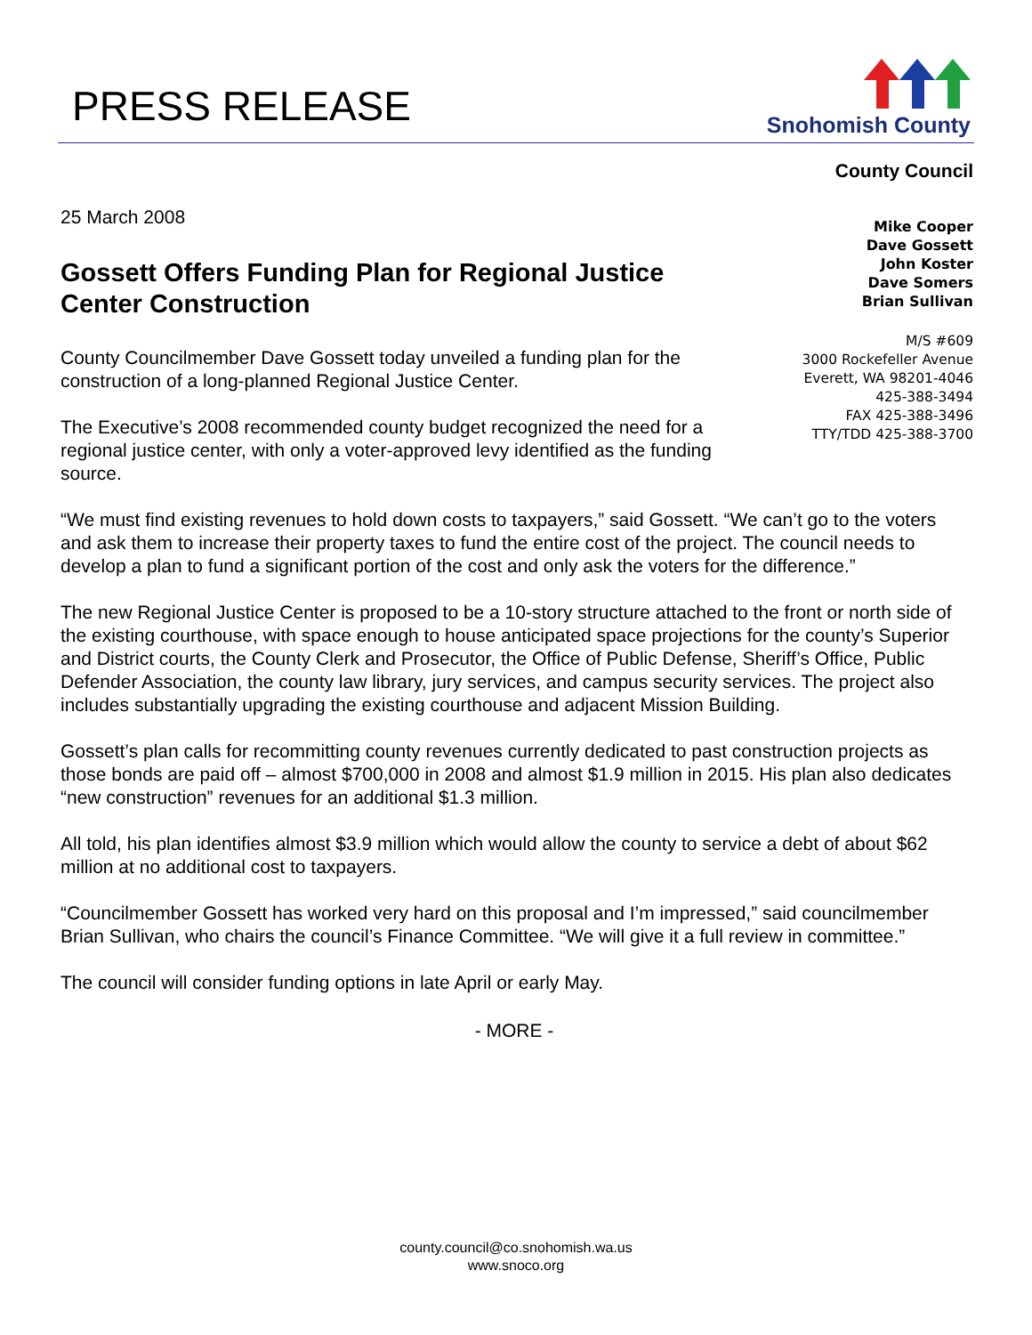PRESS RELEASE
Snohomish County
County Council
Mike Cooper
Dave Gossett
John Koster
Dave Somers
Brian Sullivan
M/S #609
3000 Rockefeller Avenue
Everett, WA 98201-4046
425-388-3494
FAX 425-388-3496
TTY/TDD 425-388-3700
25 March 2008
Gossett Offers Funding Plan for Regional Justice Center Construction
County Councilmember Dave Gossett today unveiled a funding plan for the construction of a long-planned Regional Justice Center.
The Executive’s 2008 recommended county budget recognized the need for a regional justice center, with only a voter-approved levy identified as the funding source.
“We must find existing revenues to hold down costs to taxpayers,” said Gossett. “We can’t go to the voters and ask them to increase their property taxes to fund the entire cost of the project. The council needs to develop a plan to fund a significant portion of the cost and only ask the voters for the difference.”
The new Regional Justice Center is proposed to be a 10-story structure attached to the front or north side of the existing courthouse, with space enough to house anticipated space projections for the county’s Superior and District courts, the County Clerk and Prosecutor, the Office of Public Defense, Sheriff’s Office, Public Defender Association, the county law library, jury services, and campus security services. The project also includes substantially upgrading the existing courthouse and adjacent Mission Building.
Gossett’s plan calls for recommitting county revenues currently dedicated to past construction projects as those bonds are paid off – almost $700,000 in 2008 and almost $1.9 million in 2015. His plan also dedicates “new construction” revenues for an additional $1.3 million.
All told, his plan identifies almost $3.9 million which would allow the county to service a debt of about $62 million at no additional cost to taxpayers.
“Councilmember Gossett has worked very hard on this proposal and I’m impressed,” said councilmember Brian Sullivan, who chairs the council’s Finance Committee. “We will give it a full review in committee.”
The council will consider funding options in late April or early May.
- MORE -
county.council@co.snohomish.wa.us
www.snoco.org